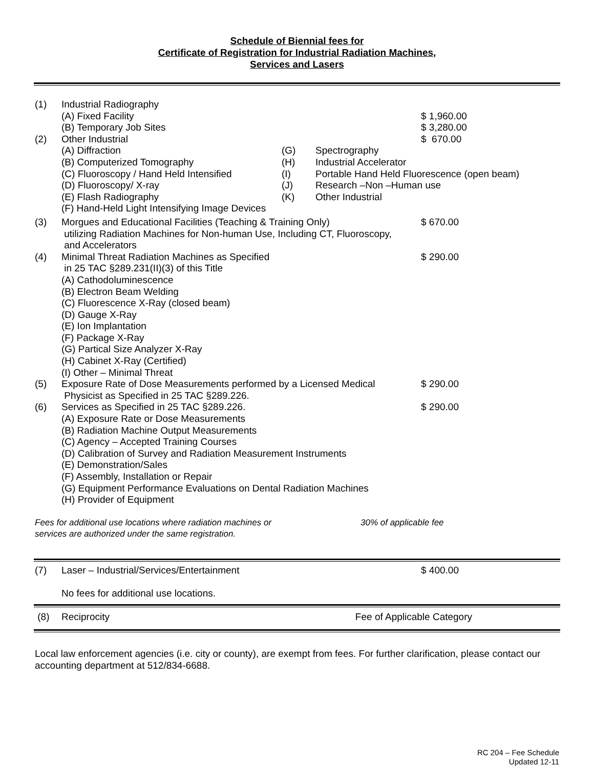Schedule of Biennial fees for
Certificate of Registration for Industrial Radiation Machines,
Services and Lasers
| (1) | Industrial Radiography | | | |
| | (A) Fixed Facility | | | $ 1,960.00 |
| | (B) Temporary Job Sites | | | $ 3,280.00 |
| (2) | Other Industrial | | | $ 670.00 |
| | (A) Diffraction | (G) | Spectrography | |
| | (B) Computerized Tomography | (H) | Industrial Accelerator | |
| | (C) Fluoroscopy / Hand Held Intensified | (I) | Portable Hand Held Fluorescence (open beam) | |
| | (D) Fluoroscopy/ X-ray | (J) | Research –Non –Human use | |
| | (E) Flash Radiography | (K) | Other Industrial | |
| | (F) Hand-Held Light Intensifying Image Devices | | | |
| (3) | Morgues and Educational Facilities (Teaching & Training Only) utilizing Radiation Machines for Non-human Use, Including CT, Fluoroscopy, and Accelerators | | | $ 670.00 |
| (4) | Minimal Threat Radiation Machines as Specified in 25 TAC §289.231(II)(3) of this Title (A) Cathodoluminescence (B) Electron Beam Welding (C) Fluorescence X-Ray (closed beam) (D) Gauge X-Ray (E) Ion Implantation (F) Package X-Ray (G) Partical Size Analyzer X-Ray (H) Cabinet X-Ray (Certified) (I) Other – Minimal Threat | | | $ 290.00 |
| (5) | Exposure Rate of Dose Measurements performed by a Licensed Medical Physicist as Specified in 25 TAC §289.226. | | | $ 290.00 |
| (6) | Services as Specified in 25 TAC §289.226. (A) Exposure Rate or Dose Measurements (B) Radiation Machine Output Measurements (C) Agency – Accepted Training Courses (D) Calibration of Survey and Radiation Measurement Instruments (E) Demonstration/Sales (F) Assembly, Installation or Repair (G) Equipment Performance Evaluations on Dental Radiation Machines (H) Provider of Equipment | | | $ 290.00 |
| Fees for additional use locations where radiation machines or services are authorized under the same registration. | 30% of applicable fee |
| (7) | Laser – Industrial/Services/Entertainment | $ 400.00 |
| | No fees for additional use locations. | |
| (8) | Reciprocity | Fee of Applicable Category |
Local law enforcement agencies (i.e. city or county), are exempt from fees. For further clarification, please contact our accounting department at 512/834-6688.
RC 204 – Fee Schedule
Updated 12-11